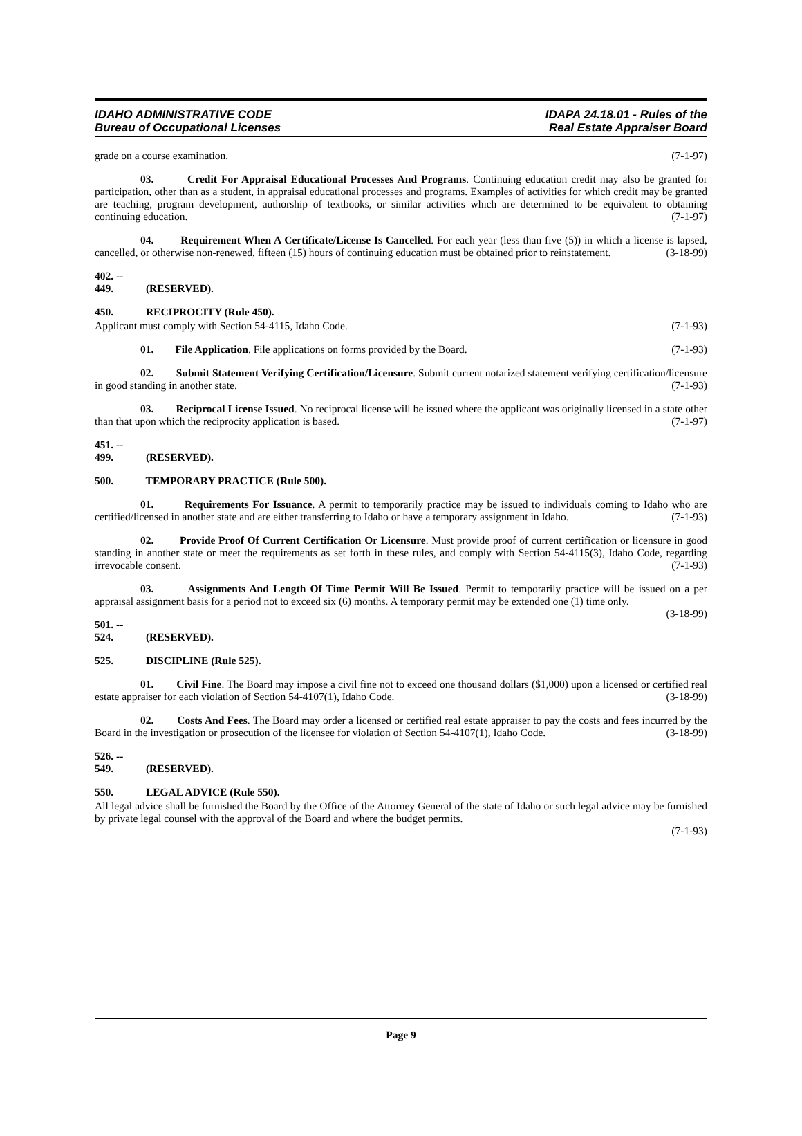IDAHO ADMINISTRATIVE CODE
Bureau of Occupational Licenses
IDAPA 24.18.01 - Rules of the
Real Estate Appraiser Board
grade on a course examination. (7-1-97)
03. Credit For Appraisal Educational Processes And Programs. Continuing education credit may also be granted for participation, other than as a student, in appraisal educational processes and programs. Examples of activities for which credit may be granted are teaching, program development, authorship of textbooks, or similar activities which are determined to be equivalent to obtaining continuing education. (7-1-97)
04. Requirement When A Certificate/License Is Cancelled. For each year (less than five (5)) in which a license is lapsed, cancelled, or otherwise non-renewed, fifteen (15) hours of continuing education must be obtained prior to reinstatement. (3-18-99)
402. -- 449. (RESERVED).
450. RECIPROCITY (Rule 450).
Applicant must comply with Section 54-4115, Idaho Code. (7-1-93)
01. File Application. File applications on forms provided by the Board. (7-1-93)
02. Submit Statement Verifying Certification/Licensure. Submit current notarized statement verifying certification/licensure in good standing in another state. (7-1-93)
03. Reciprocal License Issued. No reciprocal license will be issued where the applicant was originally licensed in a state other than that upon which the reciprocity application is based. (7-1-97)
451. -- 499. (RESERVED).
500. TEMPORARY PRACTICE (Rule 500).
01. Requirements For Issuance. A permit to temporarily practice may be issued to individuals coming to Idaho who are certified/licensed in another state and are either transferring to Idaho or have a temporary assignment in Idaho. (7-1-93)
02. Provide Proof Of Current Certification Or Licensure. Must provide proof of current certification or licensure in good standing in another state or meet the requirements as set forth in these rules, and comply with Section 54-4115(3), Idaho Code, regarding irrevocable consent. (7-1-93)
03. Assignments And Length Of Time Permit Will Be Issued. Permit to temporarily practice will be issued on a per appraisal assignment basis for a period not to exceed six (6) months. A temporary permit may be extended one (1) time only. (3-18-99)
501. -- 524. (RESERVED).
525. DISCIPLINE (Rule 525).
01. Civil Fine. The Board may impose a civil fine not to exceed one thousand dollars ($1,000) upon a licensed or certified real estate appraiser for each violation of Section 54-4107(1), Idaho Code. (3-18-99)
02. Costs And Fees. The Board may order a licensed or certified real estate appraiser to pay the costs and fees incurred by the Board in the investigation or prosecution of the licensee for violation of Section 54-4107(1), Idaho Code. (3-18-99)
526. -- 549. (RESERVED).
550. LEGAL ADVICE (Rule 550).
All legal advice shall be furnished the Board by the Office of the Attorney General of the state of Idaho or such legal advice may be furnished by private legal counsel with the approval of the Board and where the budget permits.
(7-1-93)
Page 9